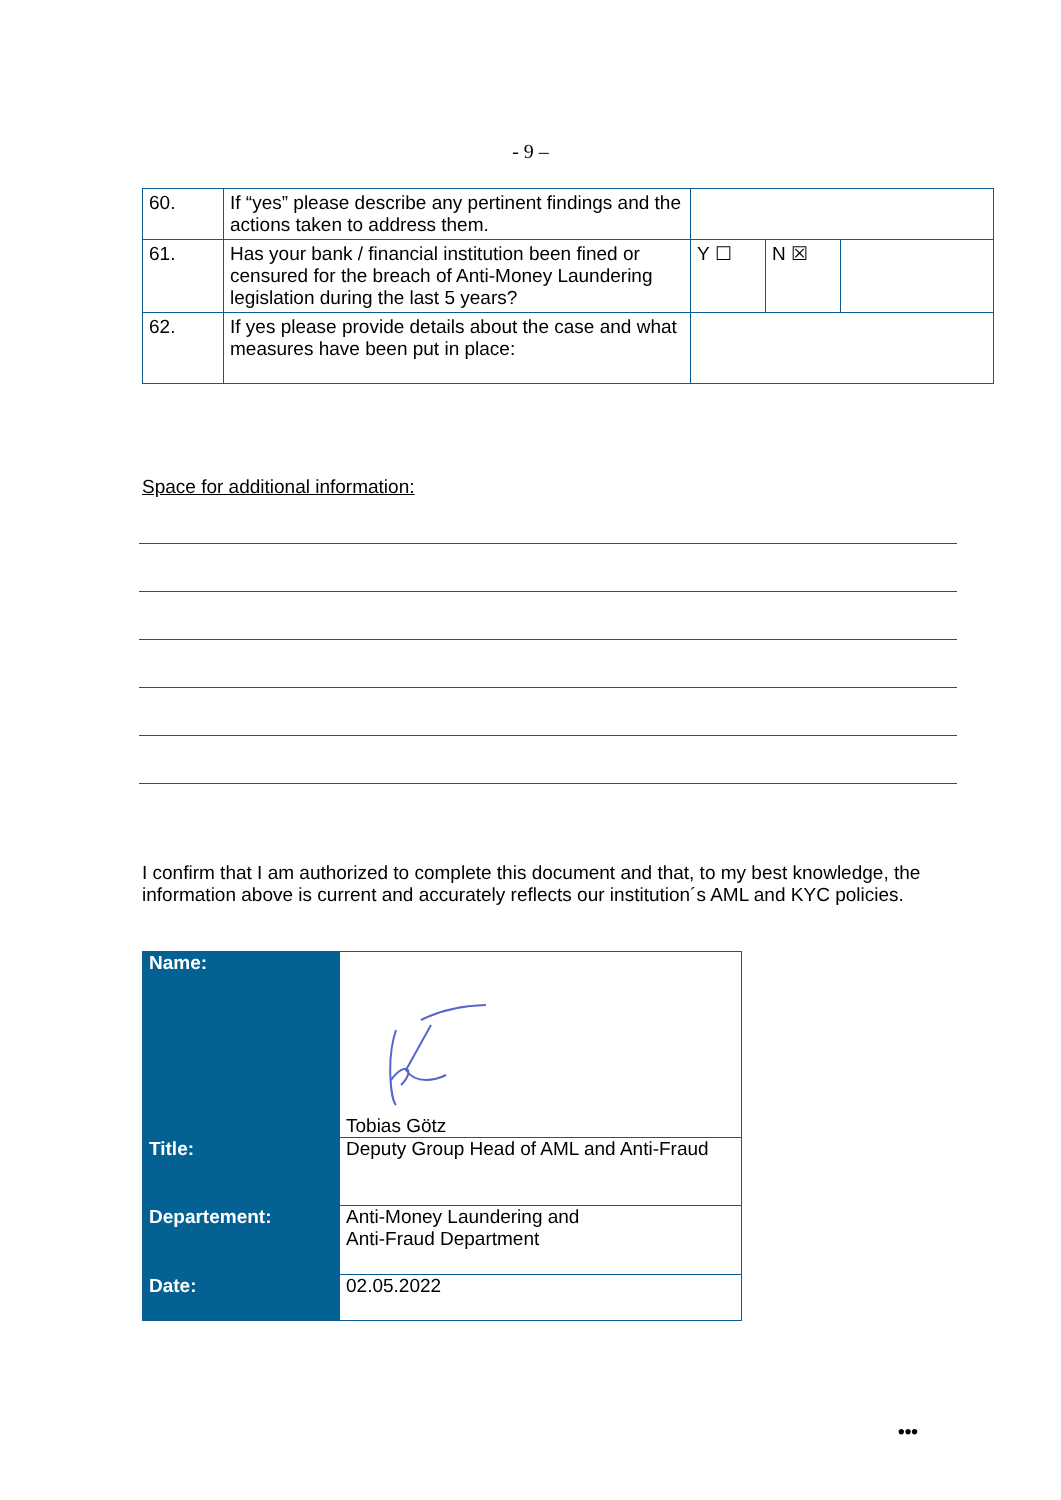- 9 –
| 60. | If “yes” please describe any pertinent findings and the actions taken to address them. | | | |
| 61. | Has your bank / financial institution been fined or censured for the breach of Anti-Money Laundering legislation during the last 5 years? | Y ☐ | N ☒ | |
| 62. | If yes please provide details about the case and what measures have been put in place: | | | |
Space for additional information:
I confirm that I am authorized to complete this document and that, to my best knowledge, the information above is current and accurately reflects our institution´s AML and KYC policies.
| Name: | Tobias Götz |
| Title: | Deputy Group Head of AML and Anti-Fraud |
| Departement: | Anti-Money Laundering and Anti-Fraud Department |
| Date: | 02.05.2022 |
•••